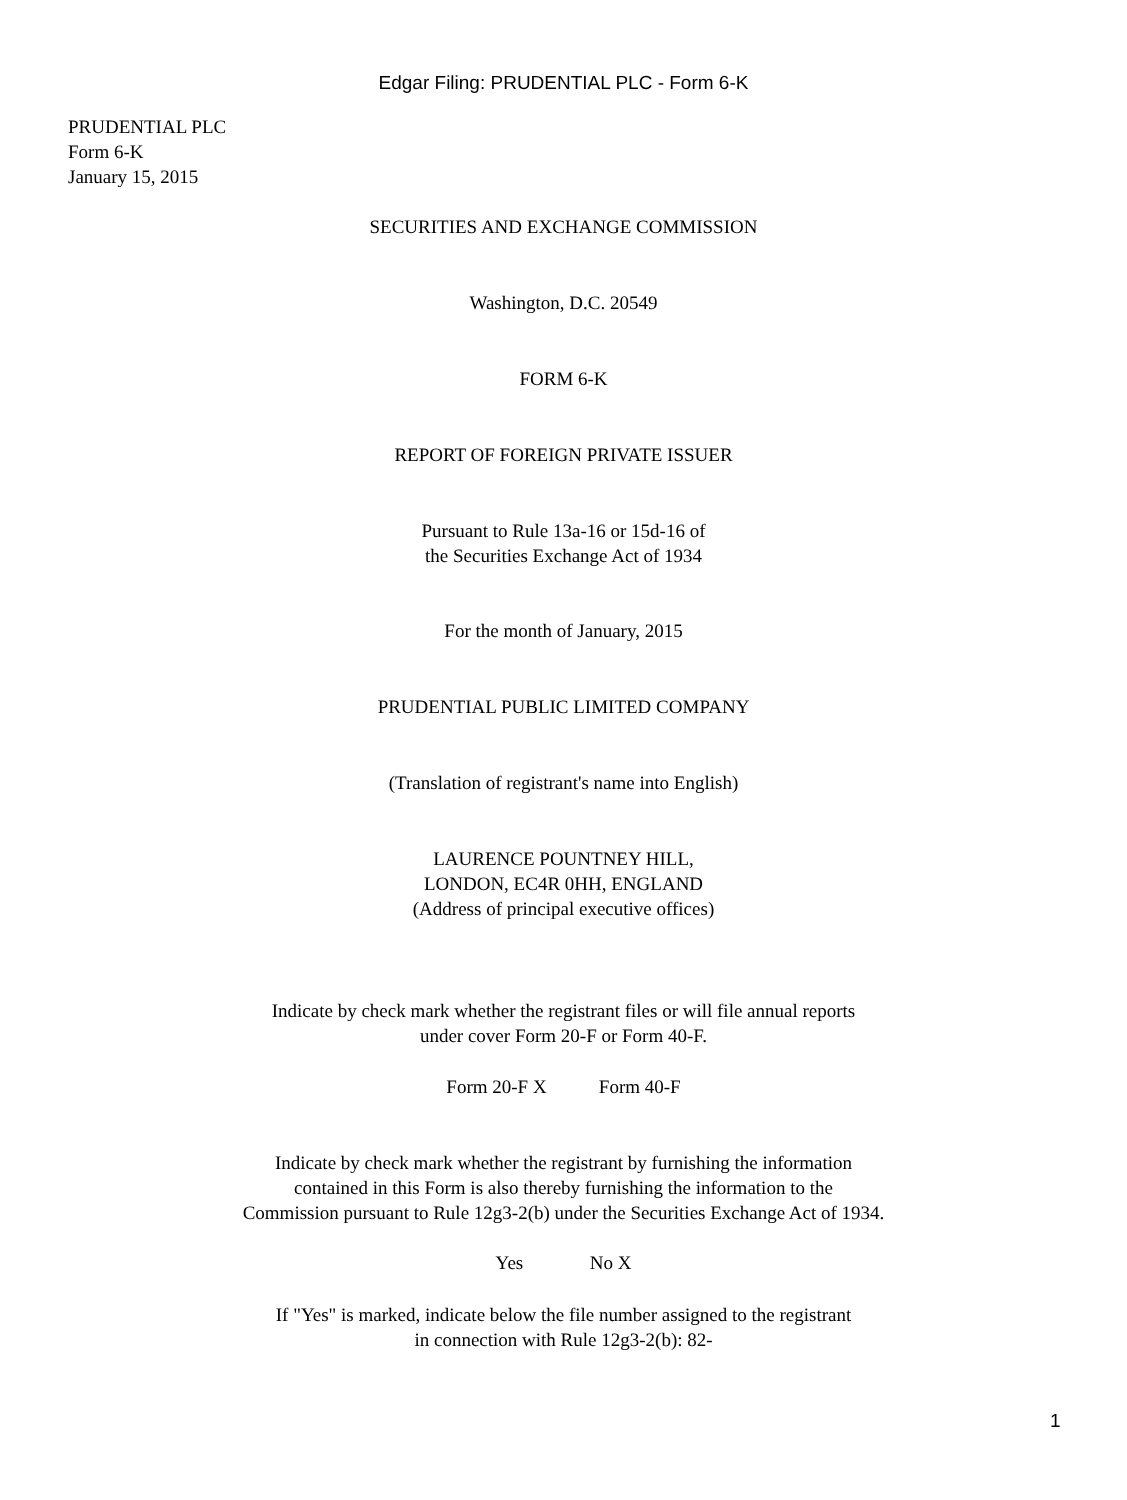Edgar Filing: PRUDENTIAL PLC - Form 6-K
PRUDENTIAL PLC
Form 6-K
January 15, 2015
SECURITIES AND EXCHANGE COMMISSION
Washington, D.C. 20549
FORM 6-K
REPORT OF FOREIGN PRIVATE ISSUER
Pursuant to Rule 13a-16 or 15d-16 of
the Securities Exchange Act of 1934
For the month of January, 2015
PRUDENTIAL PUBLIC LIMITED COMPANY
(Translation of registrant's name into English)
LAURENCE POUNTNEY HILL,
LONDON, EC4R 0HH, ENGLAND
(Address of principal executive offices)
Indicate by check mark whether the registrant files or will file annual reports
under cover Form 20-F or Form 40-F.
Form 20-F X Form 40-F
Indicate by check mark whether the registrant by furnishing the information
contained in this Form is also thereby furnishing the information to the
Commission pursuant to Rule 12g3-2(b) under the Securities Exchange Act of 1934.
Yes No X
If "Yes" is marked, indicate below the file number assigned to the registrant
in connection with Rule 12g3-2(b): 82-
1